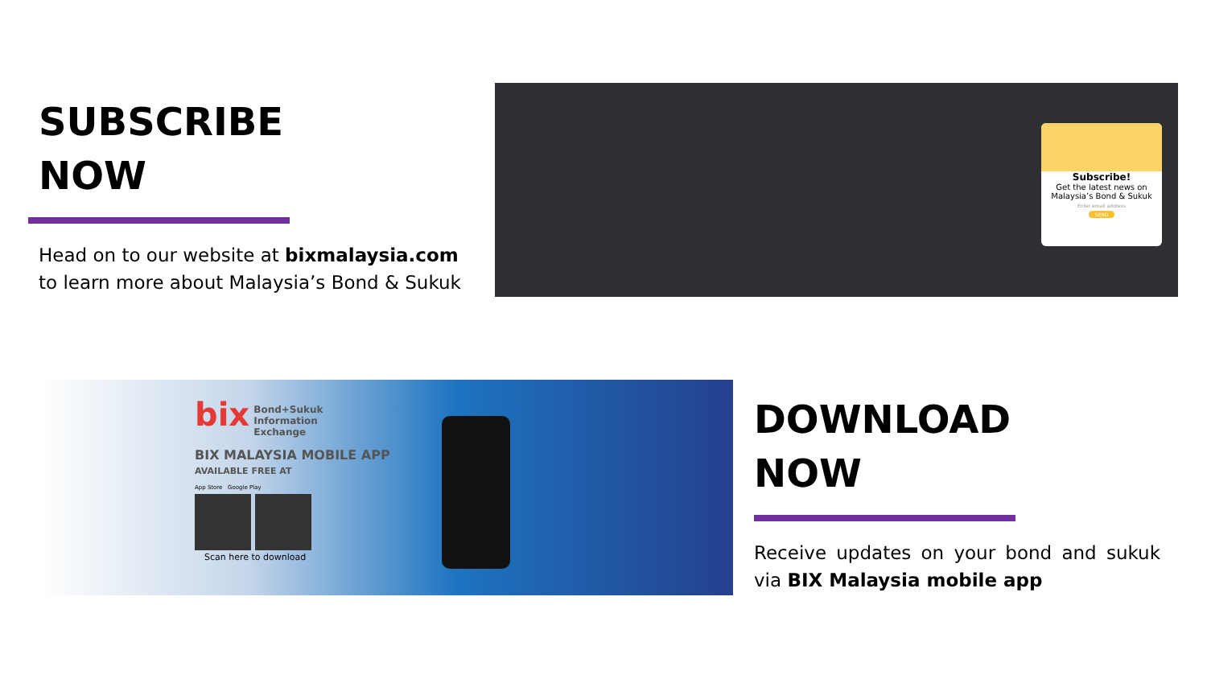SUBSCRIBE
NOW
Head on to our website at bixmalaysia.com to learn more about Malaysia’s Bond & Sukuk
Subscribe!
Get the latest news on Malaysia’s Bond & Sukuk
Enter email address
SEND
bix
Bond+Sukuk
Information
Exchange
BIX MALAYSIA MOBILE APP
AVAILABLE FREE AT
App Store Google Play
Scan here to download
DOWNLOAD
NOW
Receive updates on your bond and sukuk via BIX Malaysia mobile app